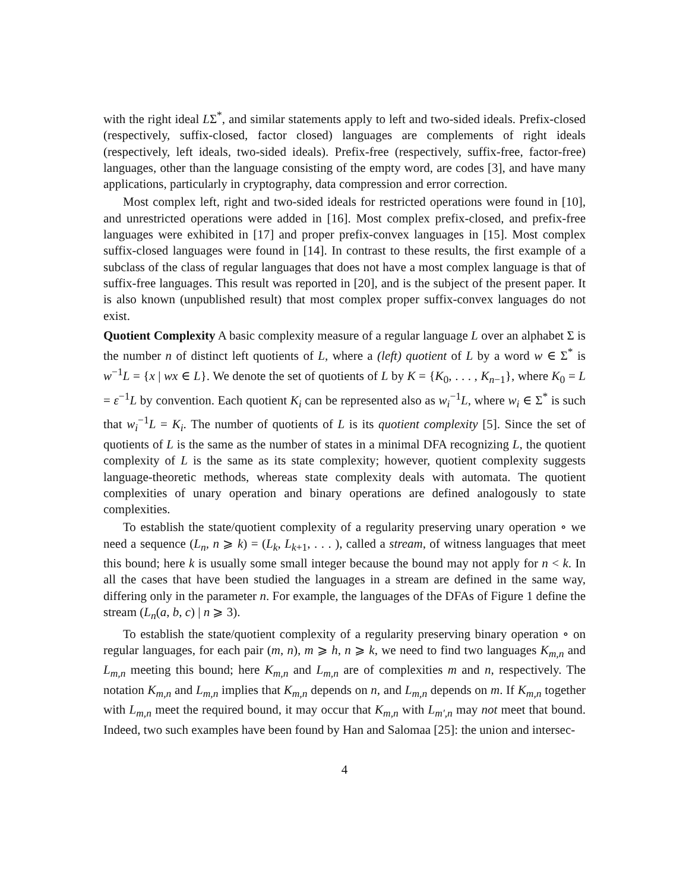with the right ideal LΣ<sup>*</sup>, and similar statements apply to left and two-sided ideals. Prefix-closed (respectively, suffix-closed, factor closed) languages are complements of right ideals (respectively, left ideals, two-sided ideals). Prefix-free (respectively, suffix-free, factor-free) languages, other than the language consisting of the empty word, are codes [3], and have many applications, particularly in cryptography, data compression and error correction.
Most complex left, right and two-sided ideals for restricted operations were found in [10], and unrestricted operations were added in [16]. Most complex prefix-closed, and prefix-free languages were exhibited in [17] and proper prefix-convex languages in [15]. Most complex suffix-closed languages were found in [14]. In contrast to these results, the first example of a subclass of the class of regular languages that does not have a most complex language is that of suffix-free languages. This result was reported in [20], and is the subject of the present paper. It is also known (unpublished result) that most complex proper suffix-convex languages do not exist.
Quotient Complexity A basic complexity measure of a regular language L over an alphabet Σ is the number n of distinct left quotients of L, where a (left) quotient of L by a word w ∈ Σ<sup>*</sup> is w<sup>−1</sup>L = {x | wx ∈ L}. We denote the set of quotients of L by K = {K<sub>0</sub>, . . . , K<sub>n−1</sub>}, where K<sub>0</sub> = L = ε<sup>−1</sup>L by convention. Each quotient K<sub>i</sub> can be represented also as w<sub>i</sub><sup>−1</sup>L, where w<sub>i</sub> ∈ Σ<sup>*</sup> is such that w<sub>i</sub><sup>−1</sup>L = K<sub>i</sub>. The number of quotients of L is its quotient complexity [5]. Since the set of quotients of L is the same as the number of states in a minimal DFA recognizing L, the quotient complexity of L is the same as its state complexity; however, quotient complexity suggests language-theoretic methods, whereas state complexity deals with automata. The quotient complexities of unary operation and binary operations are defined analogously to state complexities.
To establish the state/quotient complexity of a regularity preserving unary operation ∘ we need a sequence (L<sub>n</sub>, n ⩾ k) = (L<sub>k</sub>, L<sub>k+1</sub>, . . . ), called a stream, of witness languages that meet this bound; here k is usually some small integer because the bound may not apply for n < k. In all the cases that have been studied the languages in a stream are defined in the same way, differing only in the parameter n. For example, the languages of the DFAs of Figure 1 define the stream (L<sub>n</sub>(a, b, c) | n ⩾ 3).
To establish the state/quotient complexity of a regularity preserving binary operation ∘ on regular languages, for each pair (m, n), m ⩾ h, n ⩾ k, we need to find two languages K<sub>m,n</sub> and L<sub>m,n</sub> meeting this bound; here K<sub>m,n</sub> and L<sub>m,n</sub> are of complexities m and n, respectively. The notation K<sub>m,n</sub> and L<sub>m,n</sub> implies that K<sub>m,n</sub> depends on n, and L<sub>m,n</sub> depends on m. If K<sub>m,n</sub> together with L<sub>m,n</sub> meet the required bound, it may occur that K<sub>m,n</sub> with L<sub>m′,n</sub> may not meet that bound. Indeed, two such examples have been found by Han and Salomaa [25]: the union and intersec-
4